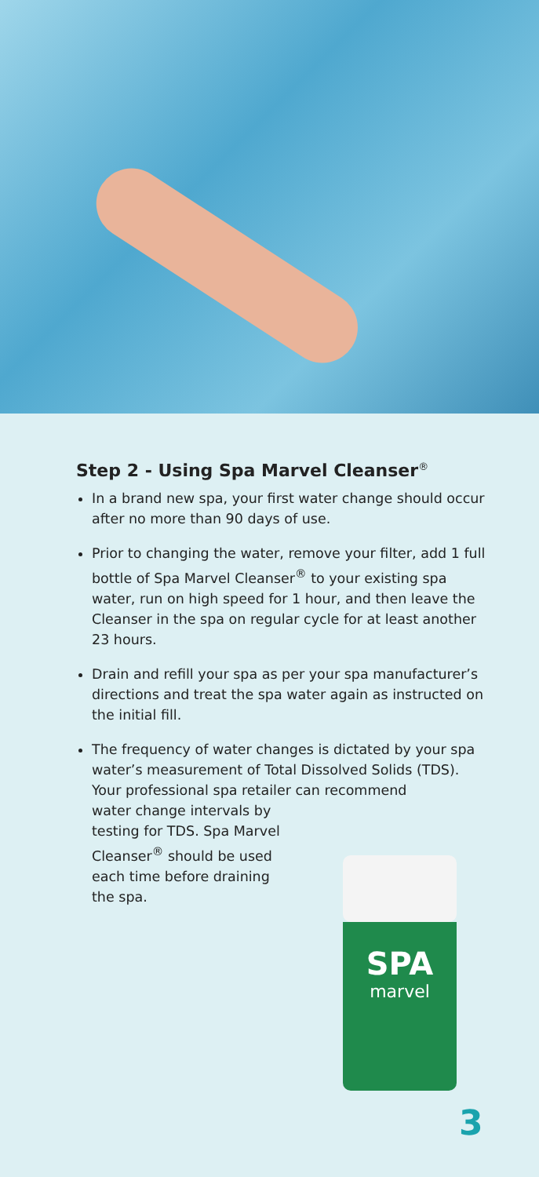Step 2 - Using Spa Marvel Cleanser<sup>®</sup>
In a brand new spa, your first water change should occur after no more than 90 days of use.
Prior to changing the water, remove your filter, add 1 full bottle of Spa Marvel Cleanser<sup>®</sup> to your existing spa water, run on high speed for 1 hour, and then leave the Cleanser in the spa on regular cycle for at least another 23 hours.
Drain and refill your spa as per your spa manufacturer’s directions and treat the spa water again as instructed on the initial fill.
The frequency of water changes is dictated by your spa water’s measurement of Total Dissolved Solids (TDS). Your professional spa retailer can recommend
water change intervals by
testing for TDS. Spa Marvel
Cleanser<sup>®</sup> should be used
each time before draining
the spa.
SPA
marvel
3